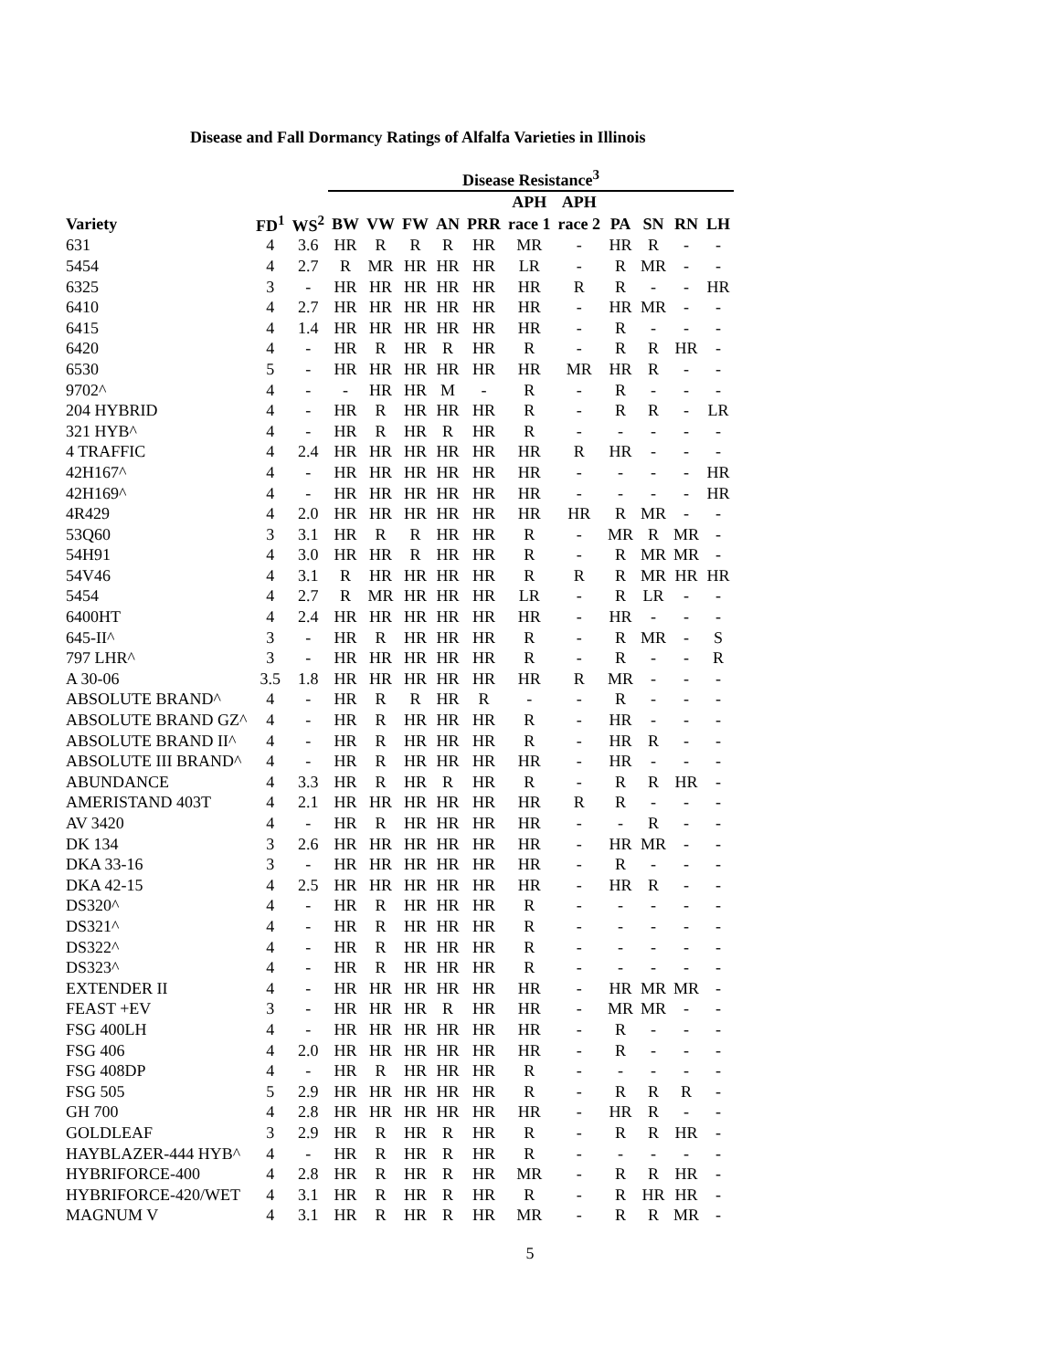Disease and Fall Dormancy Ratings of Alfalfa Varieties in Illinois
| | | | Disease Resistance<sup>3</sup> | | | | | | | | | | |
| --- | --- | --- | --- | --- | --- | --- | --- | --- | --- | --- | --- | --- | --- |
| | | | | | | | | APH | APH | | | | |
| Variety | FD<sup>1</sup> | WS<sup>2</sup> | BW | VW | FW | AN | PRR | race 1 | race 2 | PA | SN | RN | LH |
| 631 | 4 | 3.6 | HR | R | R | R | HR | MR | - | HR | R | - | - |
| 5454 | 4 | 2.7 | R | MR | HR | HR | HR | LR | - | R | MR | - | - |
| 6325 | 3 | - | HR | HR | HR | HR | HR | HR | R | R | - | - | HR |
| 6410 | 4 | 2.7 | HR | HR | HR | HR | HR | HR | - | HR | MR | - | - |
| 6415 | 4 | 1.4 | HR | HR | HR | HR | HR | HR | - | R | - | - | - |
| 6420 | 4 | - | HR | R | HR | R | HR | R | - | R | R | HR | - |
| 6530 | 5 | - | HR | HR | HR | HR | HR | HR | MR | HR | R | - | - |
| 9702^ | 4 | - | - | HR | HR | M | - | R | - | R | - | - | - |
| 204 HYBRID | 4 | - | HR | R | HR | HR | HR | R | - | R | R | - | LR |
| 321 HYB^ | 4 | - | HR | R | HR | R | HR | R | - | - | - | - | - |
| 4 TRAFFIC | 4 | 2.4 | HR | HR | HR | HR | HR | HR | R | HR | - | - | - |
| 42H167^ | 4 | - | HR | HR | HR | HR | HR | HR | - | - | - | - | HR |
| 42H169^ | 4 | - | HR | HR | HR | HR | HR | HR | - | - | - | - | HR |
| 4R429 | 4 | 2.0 | HR | HR | HR | HR | HR | HR | HR | R | MR | - | - |
| 53Q60 | 3 | 3.1 | HR | R | R | HR | HR | R | - | MR | R | MR | - |
| 54H91 | 4 | 3.0 | HR | HR | R | HR | HR | R | - | R | MR | MR | - |
| 54V46 | 4 | 3.1 | R | HR | HR | HR | HR | R | R | R | MR | HR | HR |
| 5454 | 4 | 2.7 | R | MR | HR | HR | HR | LR | - | R | LR | - | - |
| 6400HT | 4 | 2.4 | HR | HR | HR | HR | HR | HR | - | HR | - | - | - |
| 645-II^ | 3 | - | HR | R | HR | HR | HR | R | - | R | MR | - | S |
| 797 LHR^ | 3 | - | HR | HR | HR | HR | HR | R | - | R | - | - | R |
| A 30-06 | 3.5 | 1.8 | HR | HR | HR | HR | HR | HR | R | MR | - | - | - |
| ABSOLUTE BRAND^ | 4 | - | HR | R | R | HR | R | - | - | R | - | - | - |
| ABSOLUTE BRAND GZ^ | 4 | - | HR | R | HR | HR | HR | R | - | HR | - | - | - |
| ABSOLUTE BRAND II^ | 4 | - | HR | R | HR | HR | HR | R | - | HR | R | - | - |
| ABSOLUTE III BRAND^ | 4 | - | HR | R | HR | HR | HR | HR | - | HR | - | - | - |
| ABUNDANCE | 4 | 3.3 | HR | R | HR | R | HR | R | - | R | R | HR | - |
| AMERISTAND 403T | 4 | 2.1 | HR | HR | HR | HR | HR | HR | R | R | - | - | - |
| AV 3420 | 4 | - | HR | R | HR | HR | HR | HR | - | - | R | - | - |
| DK 134 | 3 | 2.6 | HR | HR | HR | HR | HR | HR | - | HR | MR | - | - |
| DKA 33-16 | 3 | - | HR | HR | HR | HR | HR | HR | - | R | - | - | - |
| DKA 42-15 | 4 | 2.5 | HR | HR | HR | HR | HR | HR | - | HR | R | - | - |
| DS320^ | 4 | - | HR | R | HR | HR | HR | R | - | - | - | - | - |
| DS321^ | 4 | - | HR | R | HR | HR | HR | R | - | - | - | - | - |
| DS322^ | 4 | - | HR | R | HR | HR | HR | R | - | - | - | - | - |
| DS323^ | 4 | - | HR | R | HR | HR | HR | R | - | - | - | - | - |
| EXTENDER II | 4 | - | HR | HR | HR | HR | HR | HR | - | HR | MR | MR | - |
| FEAST +EV | 3 | - | HR | HR | HR | R | HR | HR | - | MR | MR | - | - |
| FSG 400LH | 4 | - | HR | HR | HR | HR | HR | HR | - | R | - | - | - |
| FSG 406 | 4 | 2.0 | HR | HR | HR | HR | HR | HR | - | R | - | - | - |
| FSG 408DP | 4 | - | HR | R | HR | HR | HR | R | - | - | - | - | - |
| FSG 505 | 5 | 2.9 | HR | HR | HR | HR | HR | R | - | R | R | R | - |
| GH 700 | 4 | 2.8 | HR | HR | HR | HR | HR | HR | - | HR | R | - | - |
| GOLDLEAF | 3 | 2.9 | HR | R | HR | R | HR | R | - | R | R | HR | - |
| HAYBLAZER-444 HYB^ | 4 | - | HR | R | HR | R | HR | R | - | - | - | - | - |
| HYBRIFORCE-400 | 4 | 2.8 | HR | R | HR | R | HR | MR | - | R | R | HR | - |
| HYBRIFORCE-420/WET | 4 | 3.1 | HR | R | HR | R | HR | R | - | R | HR | HR | - |
| MAGNUM V | 4 | 3.1 | HR | R | HR | R | HR | MR | - | R | R | MR | - |
5